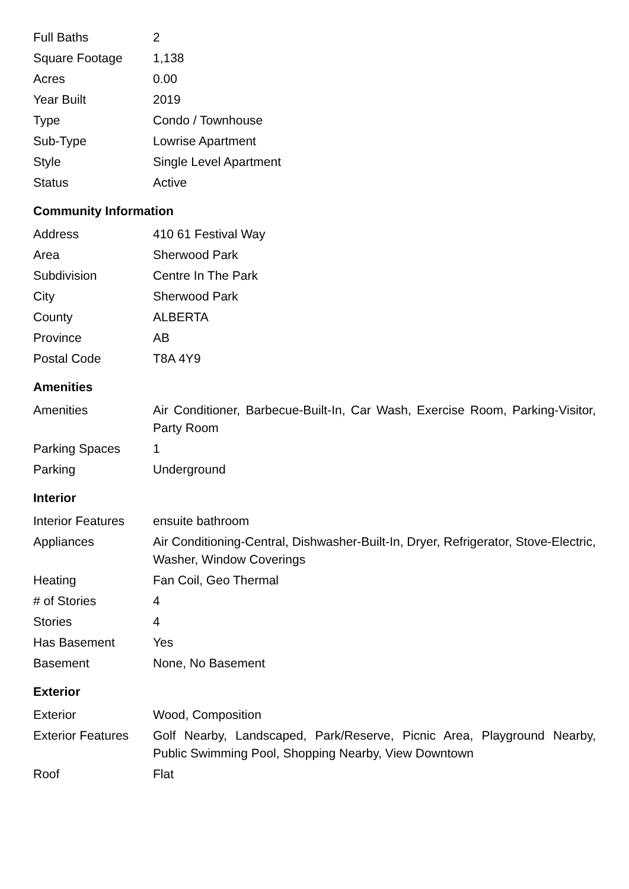| Full Baths | 2 |
| Square Footage | 1,138 |
| Acres | 0.00 |
| Year Built | 2019 |
| Type | Condo / Townhouse |
| Sub-Type | Lowrise Apartment |
| Style | Single Level Apartment |
| Status | Active |
Community Information
| Address | 410 61 Festival Way |
| Area | Sherwood Park |
| Subdivision | Centre In The Park |
| City | Sherwood Park |
| County | ALBERTA |
| Province | AB |
| Postal Code | T8A 4Y9 |
Amenities
| Amenities | Air Conditioner, Barbecue-Built-In, Car Wash, Exercise Room, Parking-Visitor, Party Room |
| Parking Spaces | 1 |
| Parking | Underground |
Interior
| Interior Features | ensuite bathroom |
| Appliances | Air Conditioning-Central, Dishwasher-Built-In, Dryer, Refrigerator, Stove-Electric, Washer, Window Coverings |
| Heating | Fan Coil, Geo Thermal |
| # of Stories | 4 |
| Stories | 4 |
| Has Basement | Yes |
| Basement | None, No Basement |
Exterior
| Exterior | Wood, Composition |
| Exterior Features | Golf Nearby, Landscaped, Park/Reserve, Picnic Area, Playground Nearby, Public Swimming Pool, Shopping Nearby, View Downtown |
| Roof | Flat |